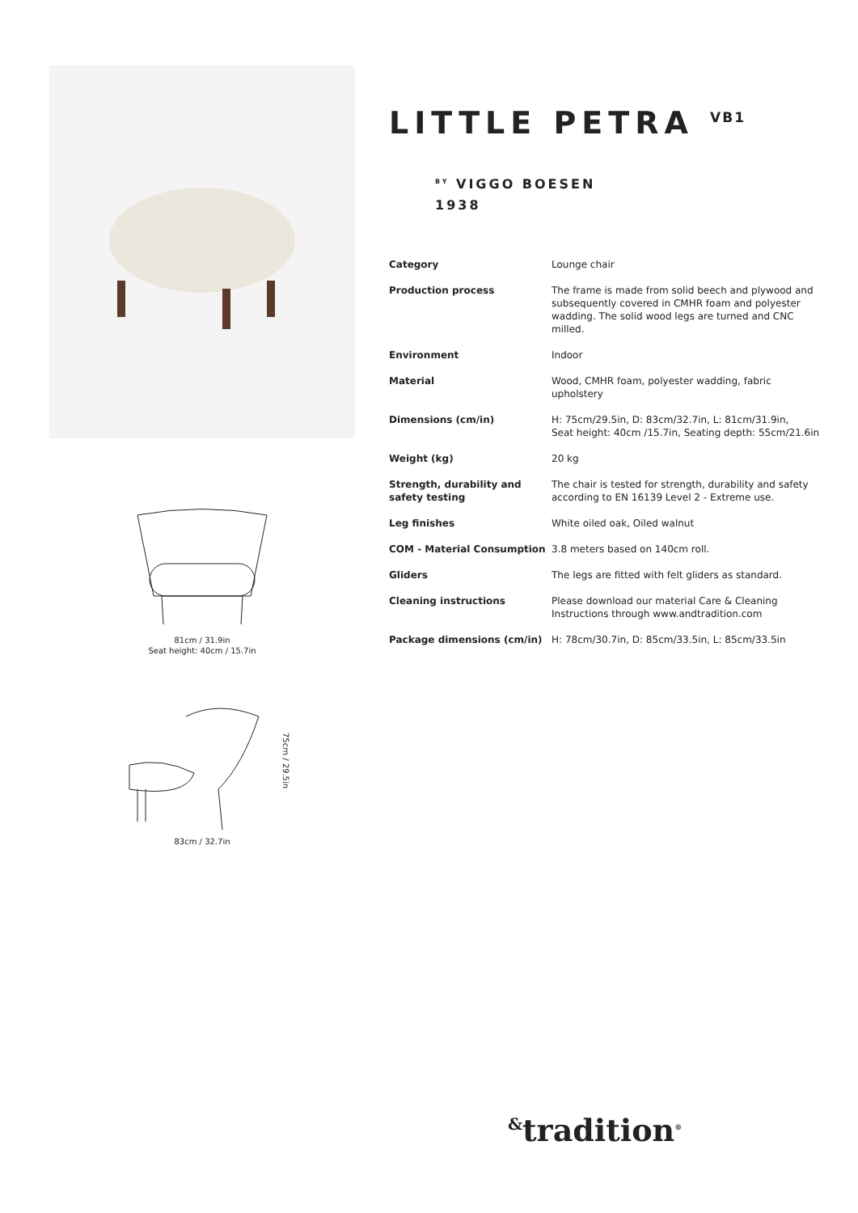81cm / 31.9in
Seat height: 40cm / 15.7in
75cm / 29.5in
83cm / 32.7in
LITTLE PETRA <sup>VB1</sup>
<sup>BY</sup> VIGGO BOESEN
1938
| Category | Lounge chair |
| Production process | The frame is made from solid beech and plywood and subsequently covered in CMHR foam and polyester wadding. The solid wood legs are turned and CNC milled. |
| Environment | Indoor |
| Material | Wood, CMHR foam, polyester wadding, fabric upholstery |
| Dimensions (cm/in) | H: 75cm/29.5in, D: 83cm/32.7in, L: 81cm/31.9in, Seat height: 40cm /15.7in, Seating depth: 55cm/21.6in |
| Weight (kg) | 20 kg |
| Strength, durability and safety testing | The chair is tested for strength, durability and safety according to EN 16139 Level 2 - Extreme use. |
| Leg finishes | White oiled oak, Oiled walnut |
| COM - Material Consumption | 3.8 meters based on 140cm roll. |
| Gliders | The legs are fitted with felt gliders as standard. |
| Cleaning instructions | Please download our material Care & Cleaning Instructions through www.andtradition.com |
| Package dimensions (cm/in) | H: 78cm/30.7in, D: 85cm/33.5in, L: 85cm/33.5in |
<sup>&</sup>tradition<sup>®</sup>